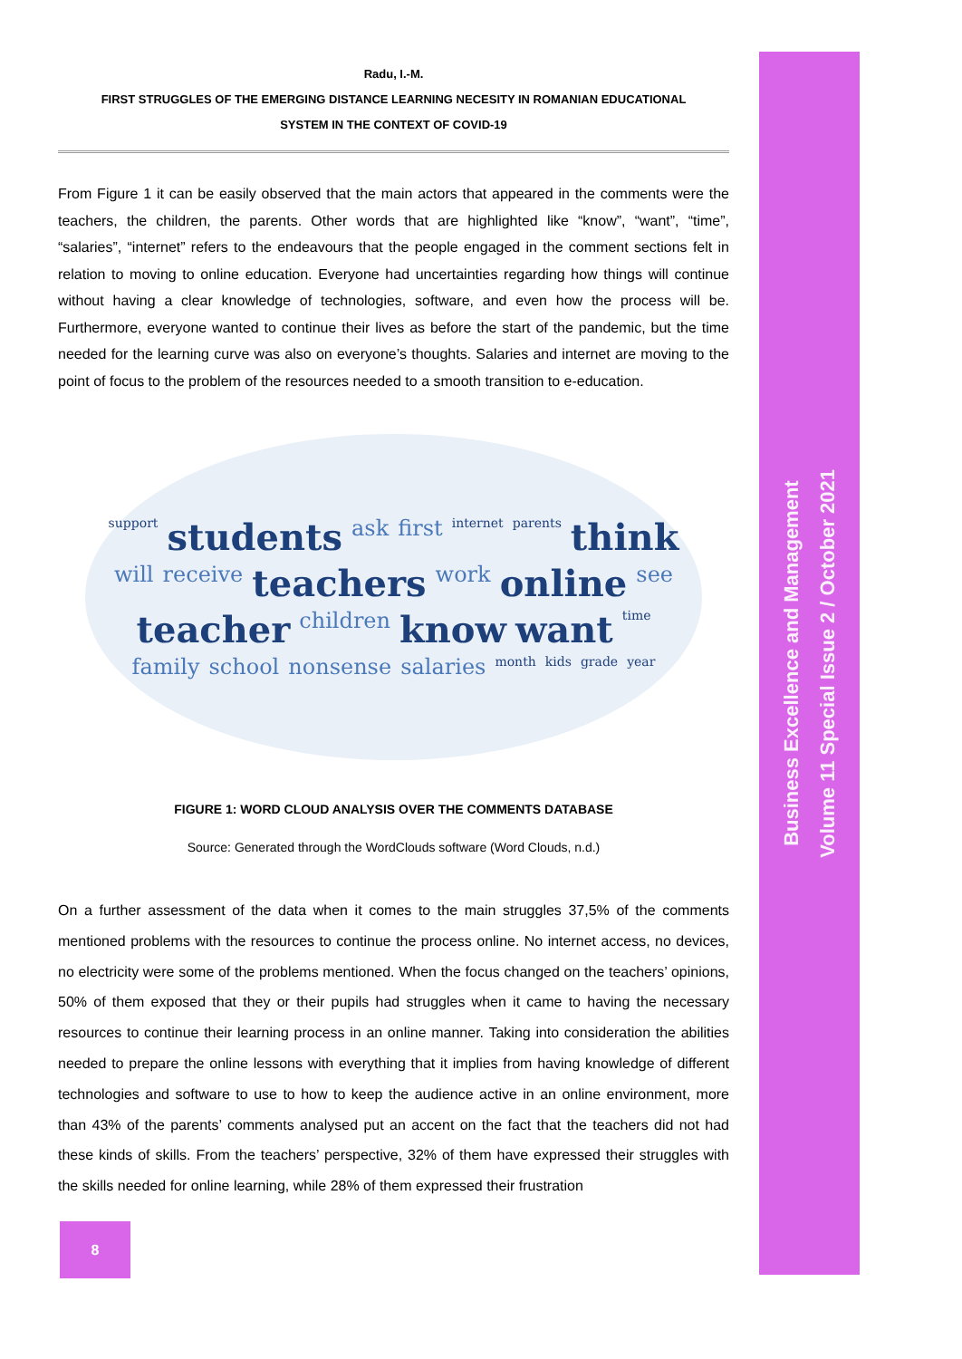Business Excellence and Management
Volume 11 Special Issue 2 / October 2021
Radu, I.-M.
FIRST STRUGGLES OF THE EMERGING DISTANCE LEARNING NECESITY IN ROMANIAN EDUCATIONAL
SYSTEM IN THE CONTEXT OF COVID-19
From Figure 1 it can be easily observed that the main actors that appeared in the comments were the teachers, the children, the parents. Other words that are highlighted like “know”, “want”, “time”, “salaries”, “internet” refers to the endeavours that the people engaged in the comment sections felt in relation to moving to online education. Everyone had uncertainties regarding how things will continue without having a clear knowledge of technologies, software, and even how the process will be. Furthermore, everyone wanted to continue their lives as before the start of the pandemic, but the time needed for the learning curve was also on everyone’s thoughts. Salaries and internet are moving to the point of focus to the problem of the resources needed to a smooth transition to e-education.
support students ask first internet parents think will receive teachers work online see teacher children know want time family school nonsense salaries month kids grade year
FIGURE 1: WORD CLOUD ANALYSIS OVER THE COMMENTS DATABASE
Source: Generated through the WordClouds software (Word Clouds, n.d.)
On a further assessment of the data when it comes to the main struggles 37,5% of the comments mentioned problems with the resources to continue the process online. No internet access, no devices, no electricity were some of the problems mentioned. When the focus changed on the teachers’ opinions, 50% of them exposed that they or their pupils had struggles when it came to having the necessary resources to continue their learning process in an online manner. Taking into consideration the abilities needed to prepare the online lessons with everything that it implies from having knowledge of different technologies and software to use to how to keep the audience active in an online environment, more than 43% of the parents’ comments analysed put an accent on the fact that the teachers did not had these kinds of skills. From the teachers’ perspective, 32% of them have expressed their struggles with the skills needed for online learning, while 28% of them expressed their frustration
8